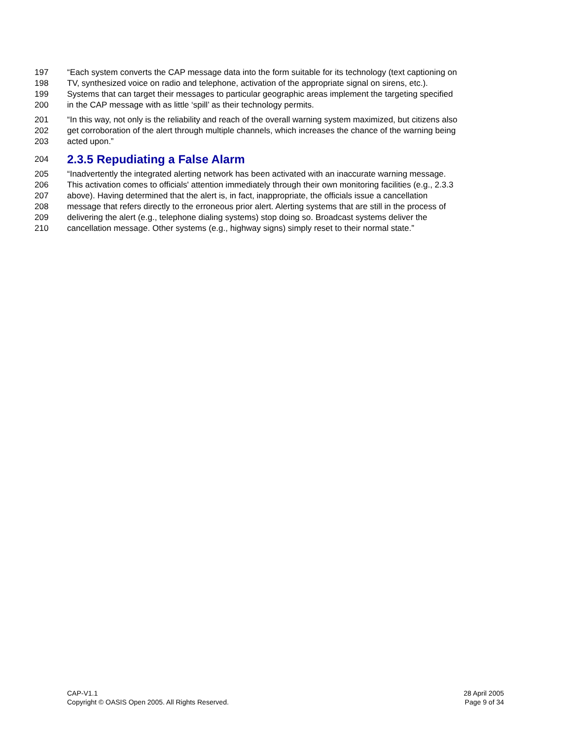197 “Each system converts the CAP message data into the form suitable for its technology (text captioning on
198 TV, synthesized voice on radio and telephone, activation of the appropriate signal on sirens, etc.).
199 Systems that can target their messages to particular geographic areas implement the targeting specified
200 in the CAP message with as little ‘spill’ as their technology permits.
201 “In this way, not only is the reliability and reach of the overall warning system maximized, but citizens also
202 get corroboration of the alert through multiple channels, which increases the chance of the warning being
203 acted upon.”
204 2.3.5 Repudiating a False Alarm
205 “Inadvertently the integrated alerting network has been activated with an inaccurate warning message.
206 This activation comes to officials' attention immediately through their own monitoring facilities (e.g., 2.3.3
207 above). Having determined that the alert is, in fact, inappropriate, the officials issue a cancellation
208 message that refers directly to the erroneous prior alert. Alerting systems that are still in the process of
209 delivering the alert (e.g., telephone dialing systems) stop doing so. Broadcast systems deliver the
210 cancellation message. Other systems (e.g., highway signs) simply reset to their normal state.”
CAP-V1.1
Copyright © OASIS Open 2005. All Rights Reserved.
28 April 2005
Page 9 of 34